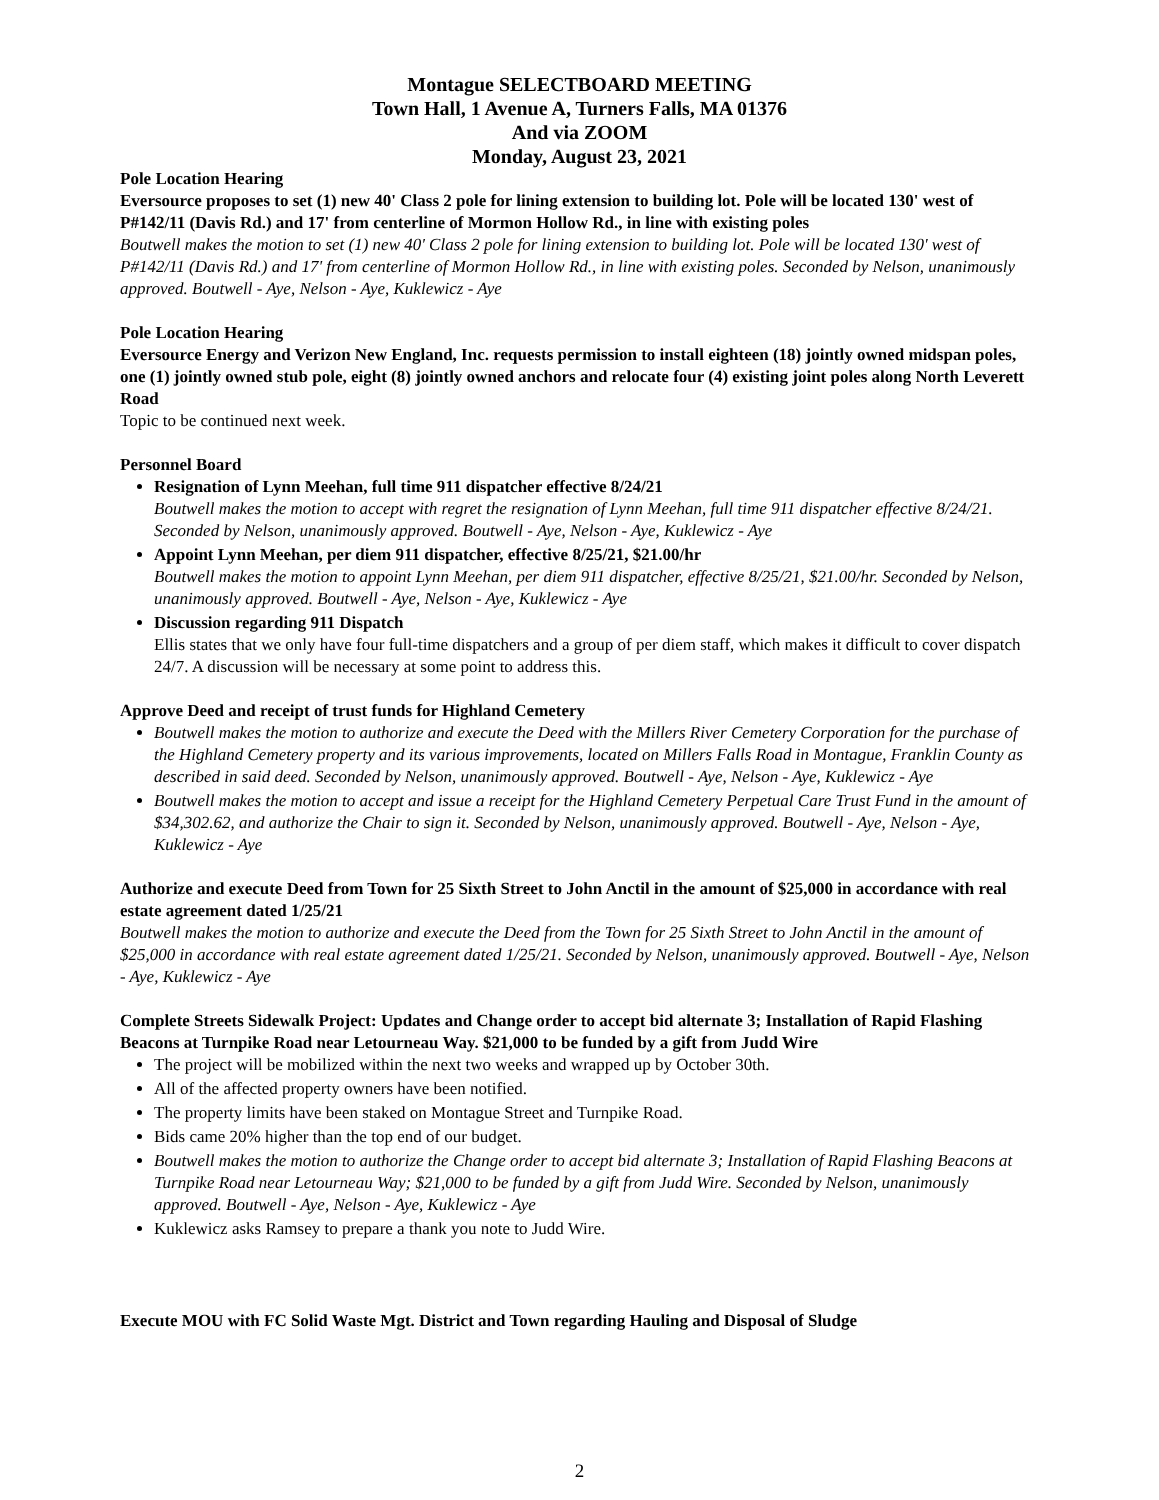Montague SELECTBOARD MEETING
Town Hall, 1 Avenue A, Turners Falls, MA 01376
And via ZOOM
Monday, August 23, 2021
Pole Location Hearing
Eversource proposes to set (1) new 40' Class 2 pole for lining extension to building lot. Pole will be located 130' west of P#142/11 (Davis Rd.) and 17' from centerline of Mormon Hollow Rd., in line with existing poles
Boutwell makes the motion to set (1) new 40' Class 2 pole for lining extension to building lot. Pole will be located 130' west of P#142/11 (Davis Rd.) and 17' from centerline of Mormon Hollow Rd., in line with existing poles. Seconded by Nelson, unanimously approved. Boutwell - Aye, Nelson - Aye, Kuklewicz - Aye
Pole Location Hearing
Eversource Energy and Verizon New England, Inc. requests permission to install eighteen (18) jointly owned midspan poles, one (1) jointly owned stub pole, eight (8) jointly owned anchors and relocate four (4) existing joint poles along North Leverett Road
Topic to be continued next week.
Personnel Board
Resignation of Lynn Meehan, full time 911 dispatcher effective 8/24/21
Boutwell makes the motion to accept with regret the resignation of Lynn Meehan, full time 911 dispatcher effective 8/24/21. Seconded by Nelson, unanimously approved. Boutwell - Aye, Nelson - Aye, Kuklewicz - Aye
Appoint Lynn Meehan, per diem 911 dispatcher, effective 8/25/21, $21.00/hr
Boutwell makes the motion to appoint Lynn Meehan, per diem 911 dispatcher, effective 8/25/21, $21.00/hr. Seconded by Nelson, unanimously approved. Boutwell - Aye, Nelson - Aye, Kuklewicz - Aye
Discussion regarding 911 Dispatch
Ellis states that we only have four full-time dispatchers and a group of per diem staff, which makes it difficult to cover dispatch 24/7. A discussion will be necessary at some point to address this.
Approve Deed and receipt of trust funds for Highland Cemetery
Boutwell makes the motion to authorize and execute the Deed with the Millers River Cemetery Corporation for the purchase of the Highland Cemetery property and its various improvements, located on Millers Falls Road in Montague, Franklin County as described in said deed. Seconded by Nelson, unanimously approved. Boutwell - Aye, Nelson - Aye, Kuklewicz - Aye
Boutwell makes the motion to accept and issue a receipt for the Highland Cemetery Perpetual Care Trust Fund in the amount of $34,302.62, and authorize the Chair to sign it. Seconded by Nelson, unanimously approved. Boutwell - Aye, Nelson - Aye, Kuklewicz - Aye
Authorize and execute Deed from Town for 25 Sixth Street to John Anctil in the amount of $25,000 in accordance with real estate agreement dated 1/25/21
Boutwell makes the motion to authorize and execute the Deed from the Town for 25 Sixth Street to John Anctil in the amount of $25,000 in accordance with real estate agreement dated 1/25/21. Seconded by Nelson, unanimously approved. Boutwell - Aye, Nelson - Aye, Kuklewicz - Aye
Complete Streets Sidewalk Project: Updates and Change order to accept bid alternate 3; Installation of Rapid Flashing Beacons at Turnpike Road near Letourneau Way. $21,000 to be funded by a gift from Judd Wire
The project will be mobilized within the next two weeks and wrapped up by October 30th.
All of the affected property owners have been notified.
The property limits have been staked on Montague Street and Turnpike Road.
Bids came 20% higher than the top end of our budget.
Boutwell makes the motion to authorize the Change order to accept bid alternate 3; Installation of Rapid Flashing Beacons at Turnpike Road near Letourneau Way; $21,000 to be funded by a gift from Judd Wire. Seconded by Nelson, unanimously approved. Boutwell - Aye, Nelson - Aye, Kuklewicz - Aye
Kuklewicz asks Ramsey to prepare a thank you note to Judd Wire.
Execute MOU with FC Solid Waste Mgt. District and Town regarding Hauling and Disposal of Sludge
2